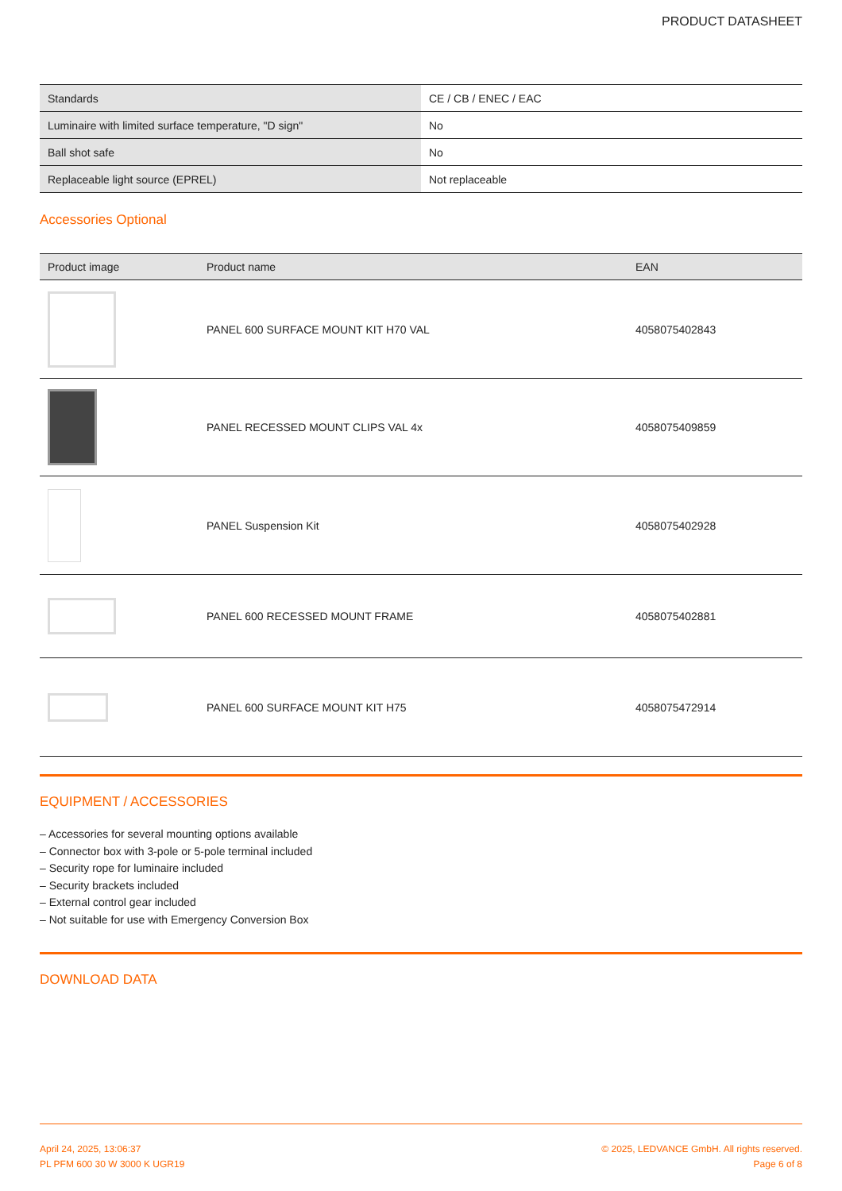PRODUCT DATASHEET
| Standards | CE / CB / ENEC / EAC |
| Luminaire with limited surface temperature, "D sign" | No |
| Ball shot safe | No |
| Replaceable light source (EPREL) | Not replaceable |
Accessories Optional
| Product image | Product name | EAN |
| --- | --- | --- |
| | PANEL 600 SURFACE MOUNT KIT H70 VAL | 4058075402843 |
| | PANEL RECESSED MOUNT CLIPS VAL 4x | 4058075409859 |
| | PANEL Suspension Kit | 4058075402928 |
| | PANEL 600 RECESSED MOUNT FRAME | 4058075402881 |
| | PANEL 600 SURFACE MOUNT KIT H75 | 4058075472914 |
EQUIPMENT / ACCESSORIES
– Accessories for several mounting options available
– Connector box with 3-pole or 5-pole terminal included
– Security rope for luminaire included
– Security brackets included
– External control gear included
– Not suitable for use with Emergency Conversion Box
DOWNLOAD DATA
April 24, 2025, 13:06:37
PL PFM 600 30 W 3000 K UGR19
© 2025, LEDVANCE GmbH. All rights reserved.
Page 6 of 8